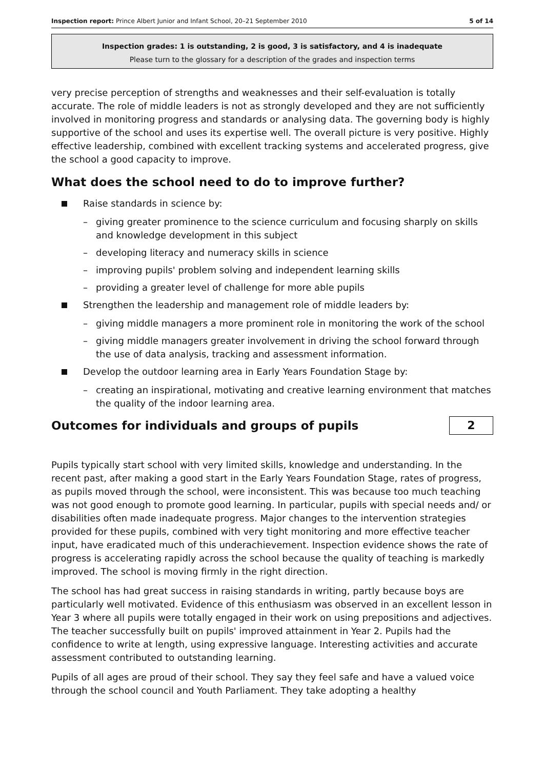Inspection report: Prince Albert Junior and Infant School, 20–21 September 2010
5 of 14
Inspection grades: 1 is outstanding, 2 is good, 3 is satisfactory, and 4 is inadequate
Please turn to the glossary for a description of the grades and inspection terms
very precise perception of strengths and weaknesses and their self-evaluation is totally accurate. The role of middle leaders is not as strongly developed and they are not sufficiently involved in monitoring progress and standards or analysing data. The governing body is highly supportive of the school and uses its expertise well. The overall picture is very positive. Highly effective leadership, combined with excellent tracking systems and accelerated progress, give the school a good capacity to improve.
What does the school need to do to improve further?
Raise standards in science by:
– giving greater prominence to the science curriculum and focusing sharply on skills and knowledge development in this subject
– developing literacy and numeracy skills in science
– improving pupils' problem solving and independent learning skills
– providing a greater level of challenge for more able pupils
Strengthen the leadership and management role of middle leaders by:
– giving middle managers a more prominent role in monitoring the work of the school
– giving middle managers greater involvement in driving the school forward through the use of data analysis, tracking and assessment information.
Develop the outdoor learning area in Early Years Foundation Stage by:
– creating an inspirational, motivating and creative learning environment that matches the quality of the indoor learning area.
Outcomes for individuals and groups of pupils
2
Pupils typically start school with very limited skills, knowledge and understanding. In the recent past, after making a good start in the Early Years Foundation Stage, rates of progress, as pupils moved through the school, were inconsistent. This was because too much teaching was not good enough to promote good learning. In particular, pupils with special needs and/ or disabilities often made inadequate progress. Major changes to the intervention strategies provided for these pupils, combined with very tight monitoring and more effective teacher input, have eradicated much of this underachievement. Inspection evidence shows the rate of progress is accelerating rapidly across the school because the quality of teaching is markedly improved. The school is moving firmly in the right direction.
The school has had great success in raising standards in writing, partly because boys are particularly well motivated. Evidence of this enthusiasm was observed in an excellent lesson in Year 3 where all pupils were totally engaged in their work on using prepositions and adjectives. The teacher successfully built on pupils' improved attainment in Year 2. Pupils had the confidence to write at length, using expressive language. Interesting activities and accurate assessment contributed to outstanding learning.
Pupils of all ages are proud of their school. They say they feel safe and have a valued voice through the school council and Youth Parliament. They take adopting a healthy